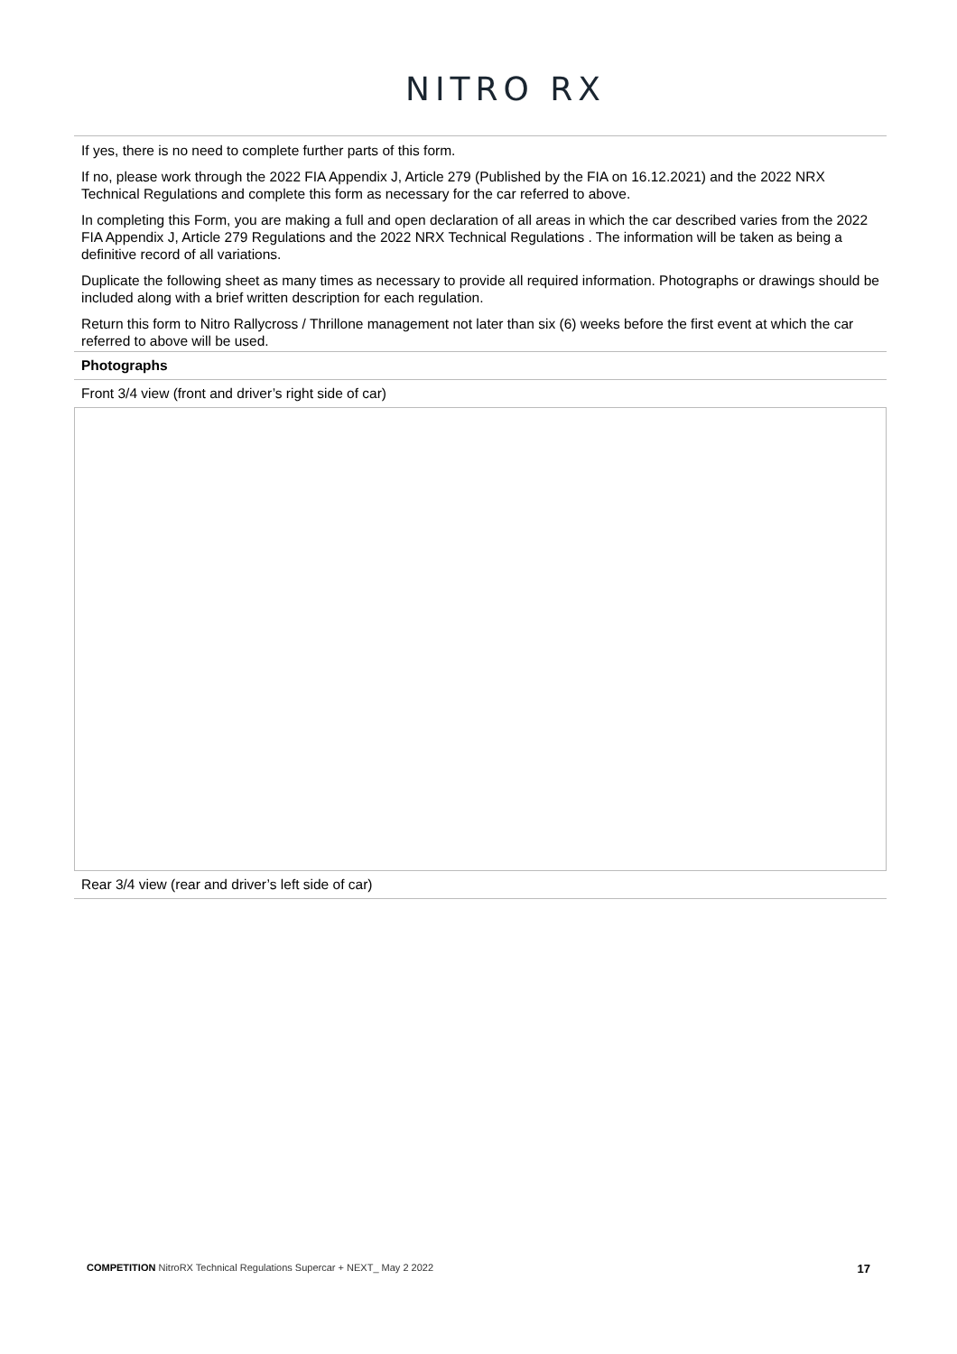NITRO RX
If yes, there is no need to complete further parts of this form.
If no, please work through the 2022 FIA Appendix J, Article 279 (Published by the FIA on 16.12.2021) and the 2022 NRX Technical Regulations and complete this form as necessary for the car referred to above.
In completing this Form, you are making a full and open declaration of all areas in which the car described varies from the 2022 FIA Appendix J, Article 279 Regulations and the 2022 NRX Technical Regulations . The information will be taken as being a definitive record of all variations.
Duplicate the following sheet as many times as necessary to provide all required information. Photographs or drawings should be included along with a brief written description for each regulation.
Return this form to Nitro Rallycross / Thrillone management not later than six (6) weeks before the first event at which the car referred to above will be used.
Photographs
Front 3/4 view (front and driver’s right side of car)
Rear 3/4 view (rear and driver’s left side of car)
COMPETITION NitroRX Technical Regulations Supercar + NEXT_ May 2 2022 17